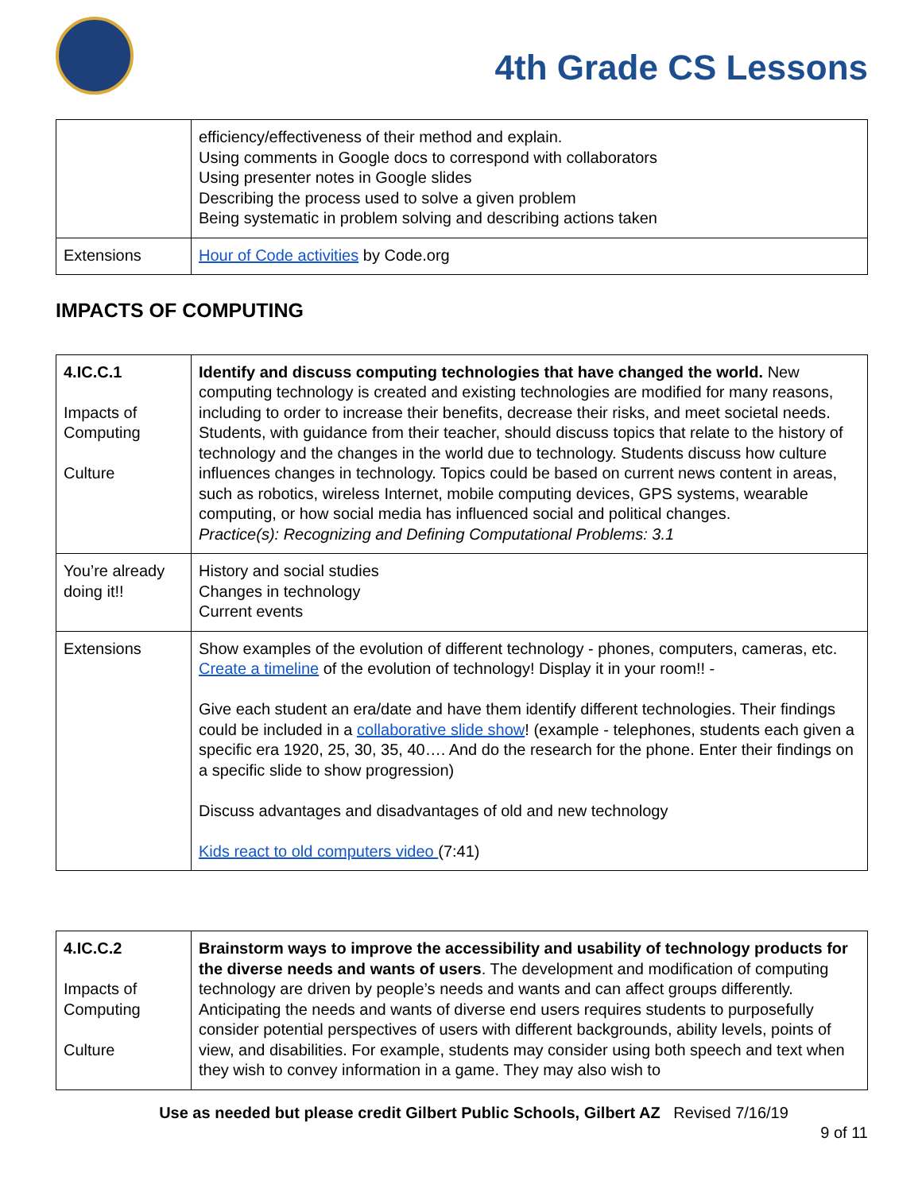4th Grade CS Lessons
| | efficiency/effectiveness of their method and explain. Using comments in Google docs to correspond with collaborators Using presenter notes in Google slides Describing the process used to solve a given problem Being systematic in problem solving and describing actions taken |
| Extensions | Hour of Code activities by Code.org |
IMPACTS OF COMPUTING
| 4.IC.C.1 Impacts of Computing Culture | Identify and discuss computing technologies that have changed the world. New computing technology is created and existing technologies are modified for many reasons, including to order to increase their benefits, decrease their risks, and meet societal needs. Students, with guidance from their teacher, should discuss topics that relate to the history of technology and the changes in the world due to technology. Students discuss how culture influences changes in technology. Topics could be based on current news content in areas, such as robotics, wireless Internet, mobile computing devices, GPS systems, wearable computing, or how social media has influenced social and political changes. Practice(s): Recognizing and Defining Computational Problems: 3.1 |
| You’re already doing it!! | History and social studies Changes in technology Current events |
| Extensions | Show examples of the evolution of different technology - phones, computers, cameras, etc. Create a timeline of the evolution of technology! Display it in your room!! - Give each student an era/date and have them identify different technologies. Their findings could be included in a collaborative slide show ! (example - telephones, students each given a specific era 1920, 25, 30, 35, 40…. And do the research for the phone. Enter their findings on a specific slide to show progression) Discuss advantages and disadvantages of old and new technology Kids react to old computers video (7:41) |
| 4.IC.C.2 Impacts of Computing Culture | Brainstorm ways to improve the accessibility and usability of technology products for the diverse needs and wants of users . The development and modification of computing technology are driven by people’s needs and wants and can affect groups differently. Anticipating the needs and wants of diverse end users requires students to purposefully consider potential perspectives of users with different backgrounds, ability levels, points of view, and disabilities. For example, students may consider using both speech and text when they wish to convey information in a game. They may also wish to |
Use as needed but please credit Gilbert Public Schools, Gilbert AZ Revised 7/16/19
9 of 11